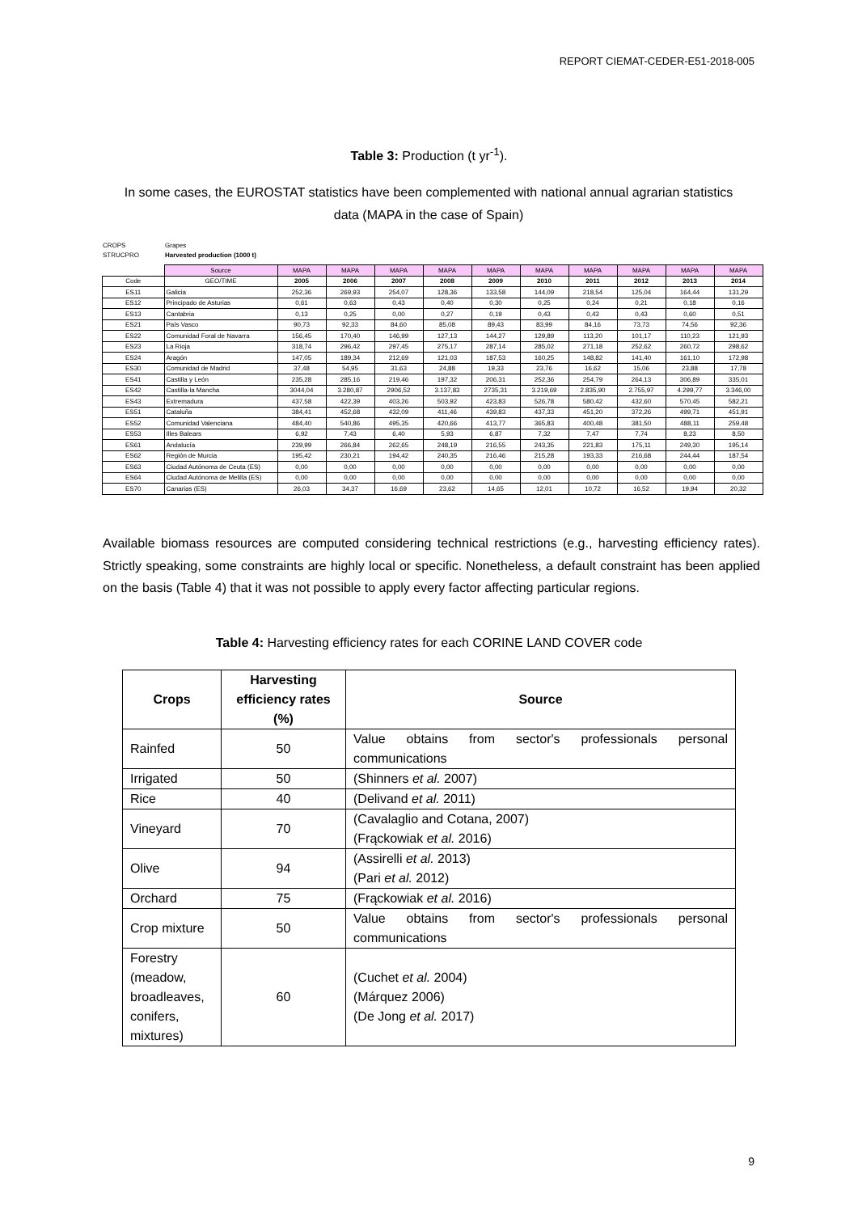REPORT CIEMAT-CEDER-E51-2018-005
Table 3: Production (t yr<sup>-1</sup>).
In some cases, the EUROSTAT statistics have been complemented with national annual agrarian statistics data (MAPA in the case of Spain)
CROPS Grapes
STRUCPRO Harvested production (1000 t)
| | Source | MAPA | MAPA | MAPA | MAPA | MAPA | MAPA | MAPA | MAPA | MAPA | MAPA |
| Code | GEO/TIME | 2005 | 2006 | 2007 | 2008 | 2009 | 2010 | 2011 | 2012 | 2013 | 2014 |
| ES11 | Galicia | 252,36 | 269,93 | 254,07 | 128,36 | 133,58 | 144,09 | 218,54 | 125,04 | 164,44 | 131,29 |
| ES12 | Principado de Asturias | 0,61 | 0,63 | 0,43 | 0,40 | 0,30 | 0,25 | 0,24 | 0,21 | 0,18 | 0,16 |
| ES13 | Cantabria | 0,13 | 0,25 | 0,00 | 0,27 | 0,19 | 0,43 | 0,43 | 0,43 | 0,60 | 0,51 |
| ES21 | País Vasco | 90,73 | 92,33 | 84,60 | 85,08 | 89,43 | 83,99 | 84,16 | 73,73 | 74,56 | 92,36 |
| ES22 | Comunidad Foral de Navarra | 156,45 | 170,40 | 146,99 | 127,13 | 144,27 | 129,89 | 113,20 | 101,17 | 110,23 | 121,93 |
| ES23 | La Rioja | 318,74 | 296,42 | 297,45 | 275,17 | 287,14 | 285,02 | 271,18 | 252,62 | 260,72 | 298,62 |
| ES24 | Aragón | 147,05 | 189,34 | 212,69 | 121,03 | 187,53 | 160,25 | 148,82 | 141,40 | 161,10 | 172,98 |
| ES30 | Comunidad de Madrid | 37,48 | 54,95 | 31,63 | 24,88 | 19,33 | 23,76 | 16,62 | 15,06 | 23,88 | 17,78 |
| ES41 | Castilla y León | 235,28 | 285,16 | 219,46 | 197,32 | 206,31 | 252,36 | 254,79 | 264,13 | 306,89 | 335,01 |
| ES42 | Castilla-la Mancha | 3044,04 | 3.280,87 | 2906,52 | 3.137,83 | 2735,31 | 3.219,69 | 2.835,90 | 2.755,97 | 4.299,77 | 3.346,00 |
| ES43 | Extremadura | 437,58 | 422,39 | 403,26 | 503,92 | 423,83 | 526,78 | 580,42 | 432,60 | 570,45 | 582,21 |
| ES51 | Cataluña | 384,41 | 452,68 | 432,09 | 411,46 | 439,83 | 437,33 | 451,20 | 372,26 | 499,71 | 451,91 |
| ES52 | Comunidad Valenciana | 484,40 | 540,86 | 495,35 | 420,66 | 413,77 | 365,83 | 400,48 | 381,50 | 488,11 | 259,48 |
| ES53 | Illes Balears | 6,92 | 7,43 | 6,40 | 5,93 | 6,87 | 7,32 | 7,47 | 7,74 | 8,23 | 8,50 |
| ES61 | Andalucía | 239,99 | 266,84 | 262,65 | 248,19 | 216,55 | 243,35 | 221,83 | 175,11 | 249,30 | 195,14 |
| ES62 | Región de Murcia | 195,42 | 230,21 | 194,42 | 240,35 | 216,46 | 215,28 | 193,33 | 216,68 | 244,44 | 187,54 |
| ES63 | Ciudad Autónoma de Ceuta (ES) | 0,00 | 0,00 | 0,00 | 0,00 | 0,00 | 0,00 | 0,00 | 0,00 | 0,00 | 0,00 |
| ES64 | Ciudad Autónoma de Melilla (ES) | 0,00 | 0,00 | 0,00 | 0,00 | 0,00 | 0,00 | 0,00 | 0,00 | 0,00 | 0,00 |
| ES70 | Canarias (ES) | 26,03 | 34,37 | 16,69 | 23,62 | 14,65 | 12,01 | 10,72 | 16,52 | 19,94 | 20,32 |
Available biomass resources are computed considering technical restrictions (e.g., harvesting efficiency rates). Strictly speaking, some constraints are highly local or specific. Nonetheless, a default constraint has been applied on the basis (Table 4) that it was not possible to apply every factor affecting particular regions.
Table 4: Harvesting efficiency rates for each CORINE LAND COVER code
| Crops | Harvesting efficiency rates (%) | Source |
| --- | --- | --- |
| Rainfed | 50 | Value obtains from sector's professionals personal communications |
| Irrigated | 50 | (Shinners et al. 2007) |
| Rice | 40 | (Delivand et al. 2011) |
| Vineyard | 70 | (Cavalaglio and Cotana, 2007) (Frąckowiak et al. 2016) |
| Olive | 94 | (Assirelli et al. 2013) (Pari et al. 2012) |
| Orchard | 75 | (Frąckowiak et al. 2016) |
| Crop mixture | 50 | Value obtains from sector's professionals personal communications |
| Forestry (meadow, broadleaves, conifers, mixtures) | 60 | (Cuchet et al. 2004) (Márquez 2006) (De Jong et al. 2017) |
9